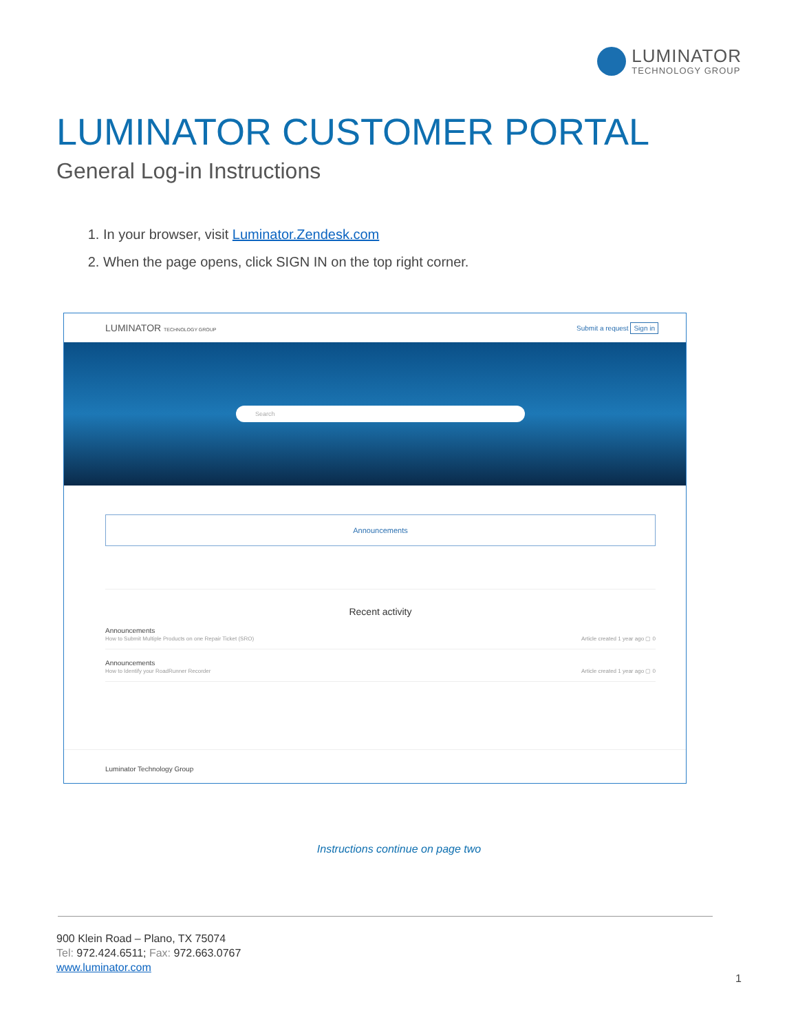LUMINATOR
TECHNOLOGY GROUP
LUMINATOR CUSTOMER PORTAL
General Log-in Instructions
1. In your browser, visit Luminator.Zendesk.com
2. When the page opens, click SIGN IN on the top right corner.
LUMINATOR TECHNOLOGY GROUP Submit a request Sign in
Search
Announcements
Recent activity
Announcements
How to Submit Multiple Products on one Repair Ticket (SRO)
Article created 1 year ago ▢ 0
Announcements
How to Identify your RoadRunner Recorder
Article created 1 year ago ▢ 0
Luminator Technology Group
Instructions continue on page two
900 Klein Road – Plano, TX 75074
Tel: 972.424.6511; Fax: 972.663.0767
www.luminator.com
1